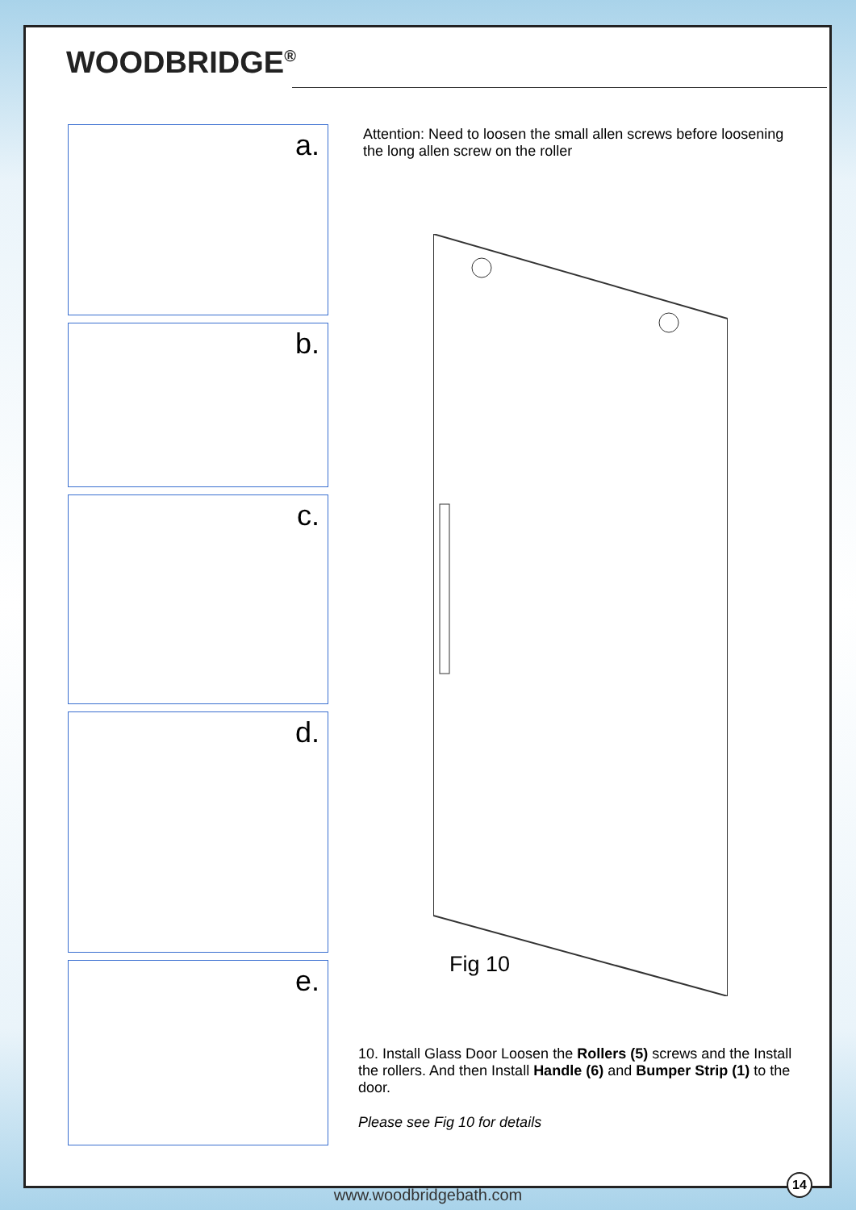WOODBRIDGE<sup>®</sup>
a.
b.
c.
d.
e.
Attention: Need to loosen the small allen screws before loosening the long allen screw on the roller
Fig 10
10. Install Glass Door Loosen the Rollers (5) screws and the Install the rollers. And then Install Handle (6) and Bumper Strip (1) to the door.
Please see Fig 10 for details
14
www.woodbridgebath.com